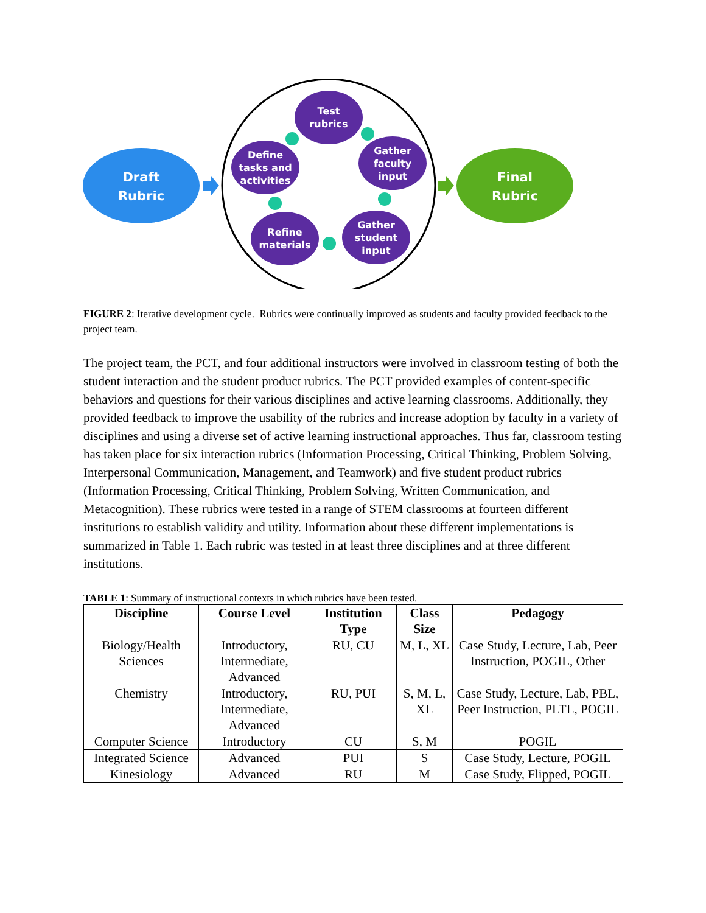Draft
Rubric
Final
Rubric
Test
rubrics
Gather
faculty
input
Gather
student
input
Refine
materials
Define
tasks and
activities
FIGURE 2: Iterative development cycle. Rubrics were continually improved as students and faculty provided feedback to the project team.
The project team, the PCT, and four additional instructors were involved in classroom testing of both the student interaction and the student product rubrics. The PCT provided examples of content-specific behaviors and questions for their various disciplines and active learning classrooms. Additionally, they provided feedback to improve the usability of the rubrics and increase adoption by faculty in a variety of disciplines and using a diverse set of active learning instructional approaches. Thus far, classroom testing has taken place for six interaction rubrics (Information Processing, Critical Thinking, Problem Solving, Interpersonal Communication, Management, and Teamwork) and five student product rubrics (Information Processing, Critical Thinking, Problem Solving, Written Communication, and Metacognition). These rubrics were tested in a range of STEM classrooms at fourteen different institutions to establish validity and utility. Information about these different implementations is summarized in Table 1. Each rubric was tested in at least three disciplines and at three different institutions.
TABLE 1: Summary of instructional contexts in which rubrics have been tested.
| Discipline | Course Level | Institution Type | Class Size | Pedagogy |
| --- | --- | --- | --- | --- |
| Biology/Health Sciences | Introductory, Intermediate, Advanced | RU, CU | M, L, XL | Case Study, Lecture, Lab, Peer Instruction, POGIL, Other |
| Chemistry | Introductory, Intermediate, Advanced | RU, PUI | S, M, L, XL | Case Study, Lecture, Lab, PBL, Peer Instruction, PLTL, POGIL |
| Computer Science | Introductory | CU | S, M | POGIL |
| Integrated Science | Advanced | PUI | S | Case Study, Lecture, POGIL |
| Kinesiology | Advanced | RU | M | Case Study, Flipped, POGIL |